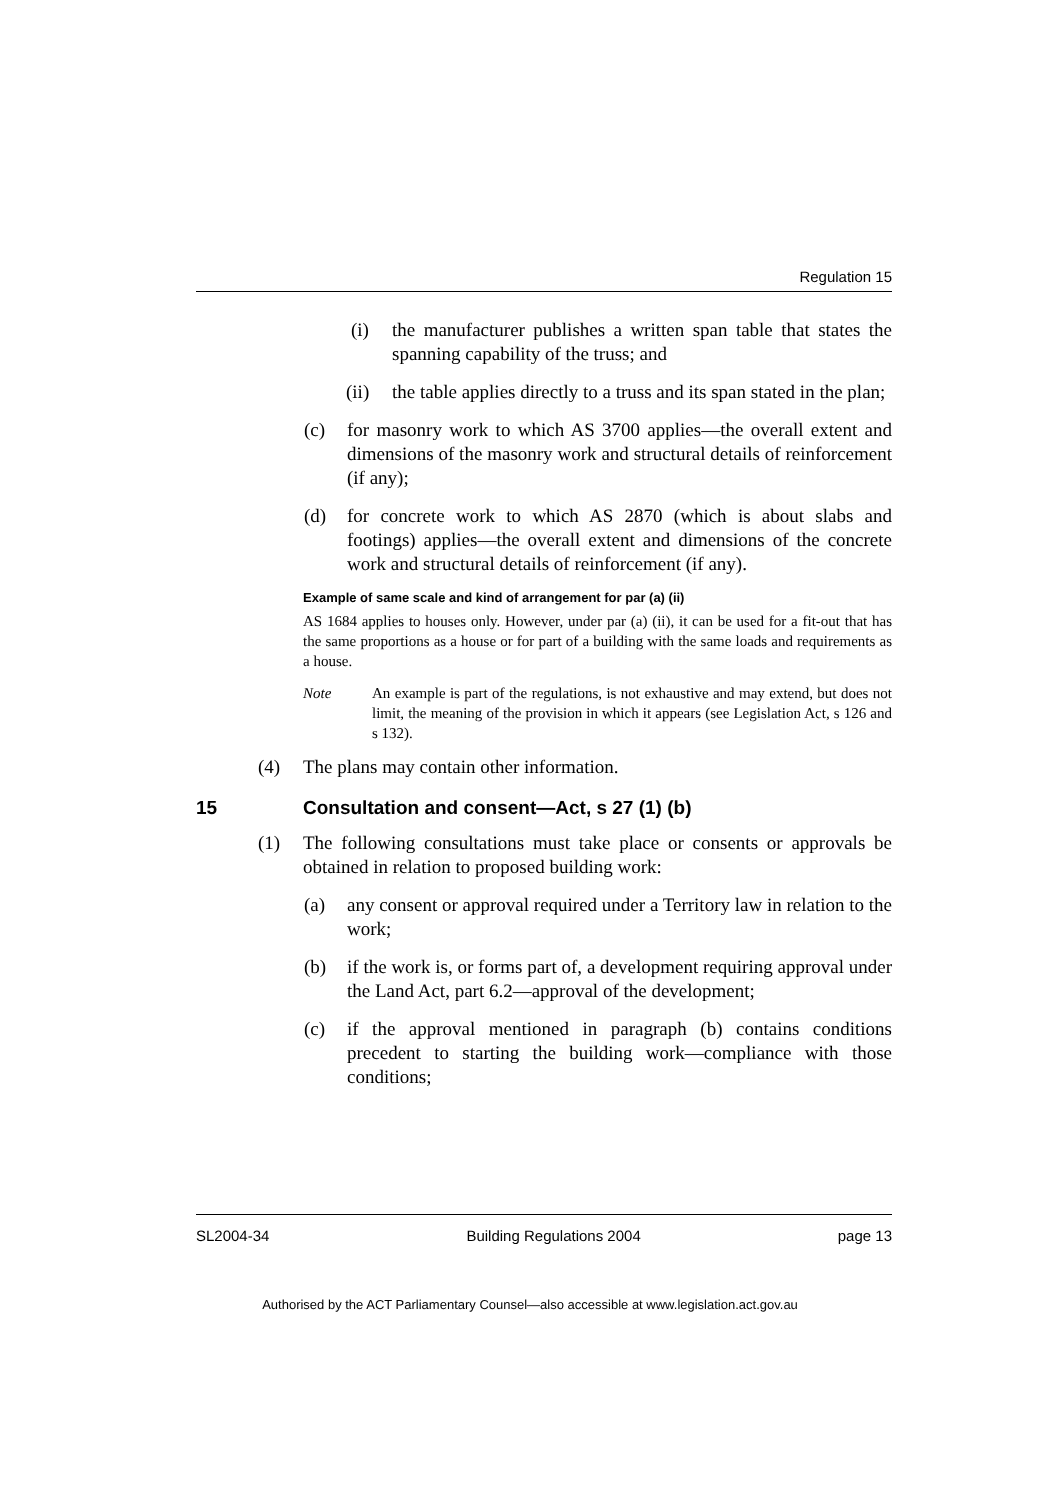Regulation 15
(i) the manufacturer publishes a written span table that states the spanning capability of the truss; and
(ii) the table applies directly to a truss and its span stated in the plan;
(c) for masonry work to which AS 3700 applies—the overall extent and dimensions of the masonry work and structural details of reinforcement (if any);
(d) for concrete work to which AS 2870 (which is about slabs and footings) applies—the overall extent and dimensions of the concrete work and structural details of reinforcement (if any).
Example of same scale and kind of arrangement for par (a) (ii)
AS 1684 applies to houses only. However, under par (a) (ii), it can be used for a fit-out that has the same proportions as a house or for part of a building with the same loads and requirements as a house.
Note An example is part of the regulations, is not exhaustive and may extend, but does not limit, the meaning of the provision in which it appears (see Legislation Act, s 126 and s 132).
(4) The plans may contain other information.
15 Consultation and consent—Act, s 27 (1) (b)
(1) The following consultations must take place or consents or approvals be obtained in relation to proposed building work:
(a) any consent or approval required under a Territory law in relation to the work;
(b) if the work is, or forms part of, a development requiring approval under the Land Act, part 6.2—approval of the development;
(c) if the approval mentioned in paragraph (b) contains conditions precedent to starting the building work—compliance with those conditions;
SL2004-34 Building Regulations 2004 page 13
Authorised by the ACT Parliamentary Counsel—also accessible at www.legislation.act.gov.au